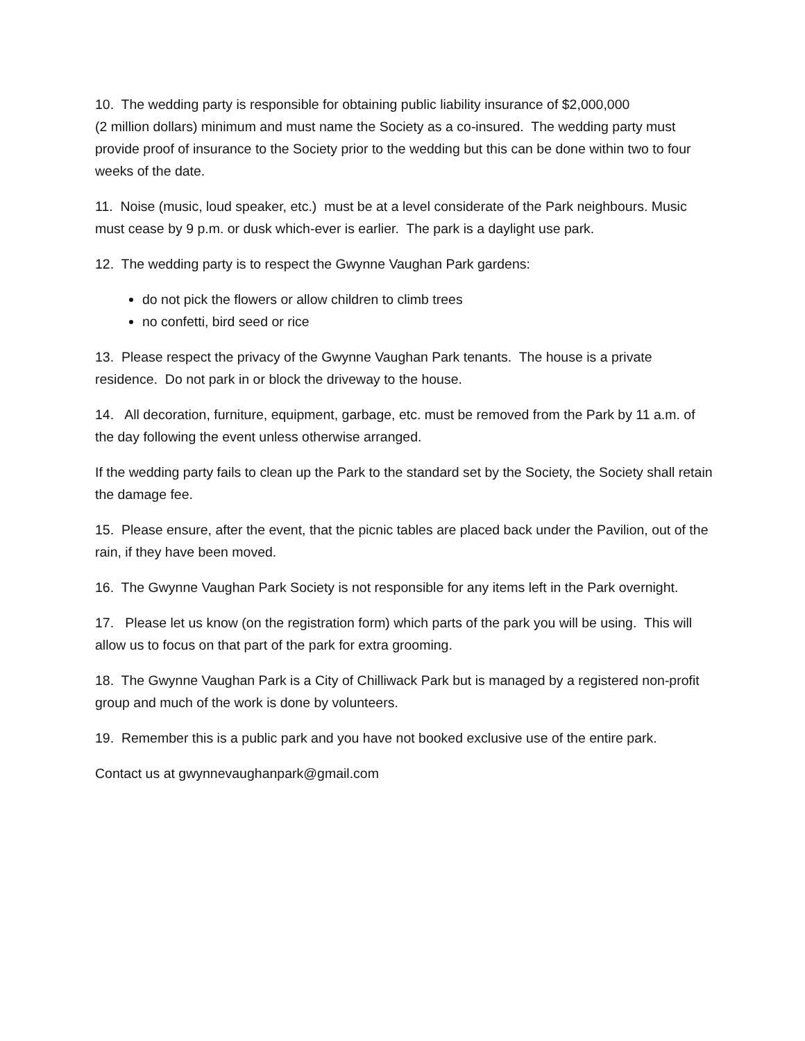10. The wedding party is responsible for obtaining public liability insurance of $2,000,000
(2 million dollars) minimum and must name the Society as a co-insured. The wedding party must provide proof of insurance to the Society prior to the wedding but this can be done within two to four weeks of the date.
11. Noise (music, loud speaker, etc.) must be at a level considerate of the Park neighbours. Music must cease by 9 p.m. or dusk which-ever is earlier. The park is a daylight use park.
12. The wedding party is to respect the Gwynne Vaughan Park gardens:
do not pick the flowers or allow children to climb trees
no confetti, bird seed or rice
13. Please respect the privacy of the Gwynne Vaughan Park tenants. The house is a private residence. Do not park in or block the driveway to the house.
14. All decoration, furniture, equipment, garbage, etc. must be removed from the Park by 11 a.m. of the day following the event unless otherwise arranged.
If the wedding party fails to clean up the Park to the standard set by the Society, the Society shall retain the damage fee.
15. Please ensure, after the event, that the picnic tables are placed back under the Pavilion, out of the rain, if they have been moved.
16. The Gwynne Vaughan Park Society is not responsible for any items left in the Park overnight.
17. Please let us know (on the registration form) which parts of the park you will be using. This will allow us to focus on that part of the park for extra grooming.
18. The Gwynne Vaughan Park is a City of Chilliwack Park but is managed by a registered non-profit group and much of the work is done by volunteers.
19. Remember this is a public park and you have not booked exclusive use of the entire park.
Contact us at gwynnevaughanpark@gmail.com